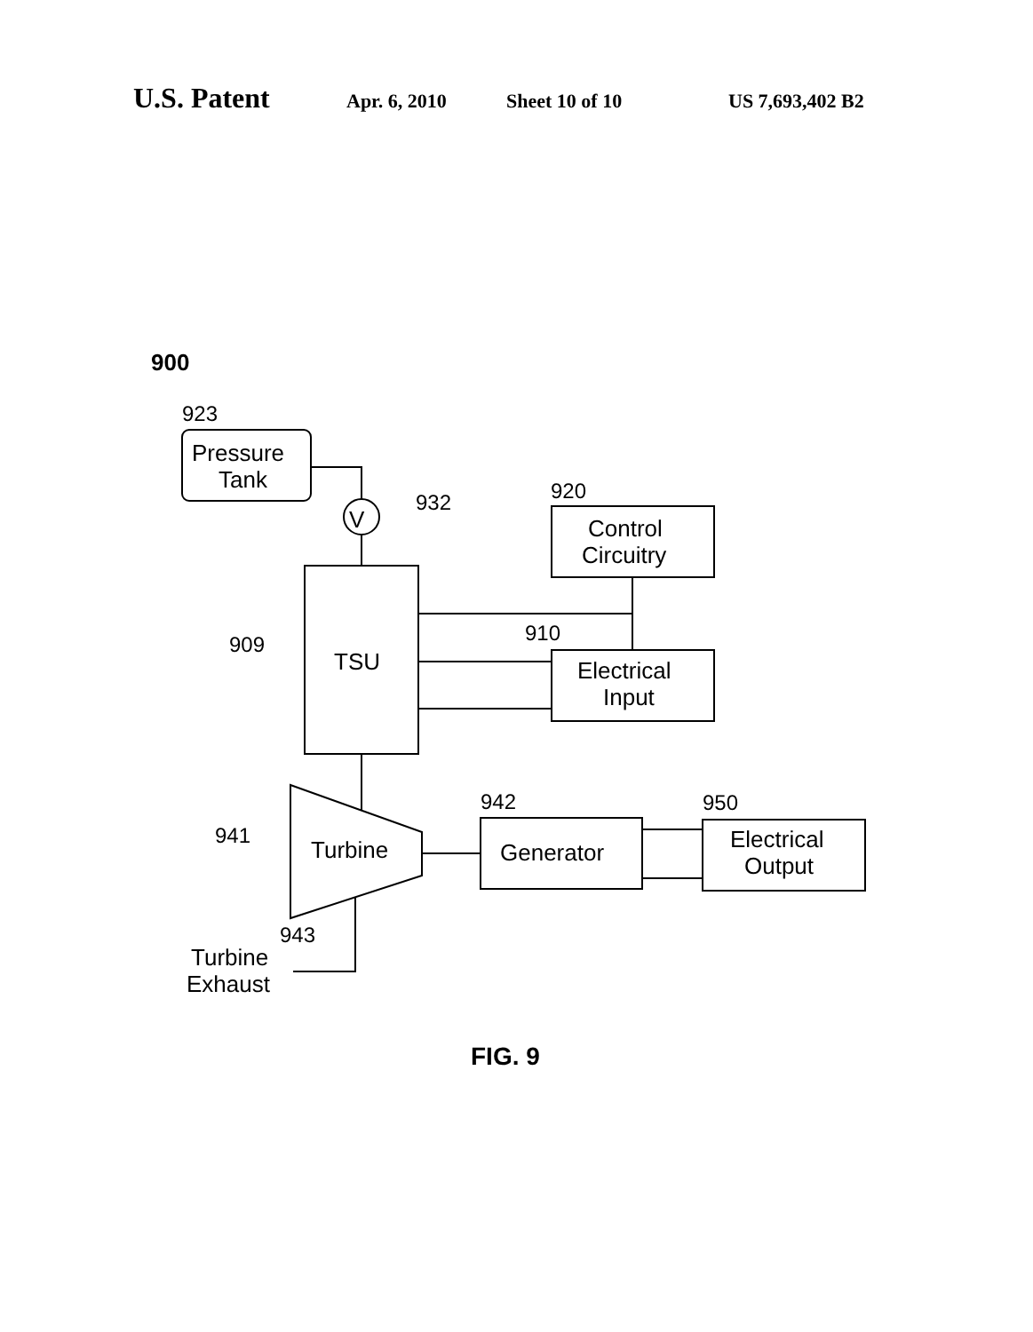U.S. Patent Apr. 6, 2010 Sheet 10 of 10 US 7,693,402 B2
900
923
Pressure
Tank
932
V
920
Control
Circuitry
909
TSU
910
Electrical
Input
942
950
941
Turbine
Generator
Electrical
Output
943
Turbine
Exhaust
FIG. 9